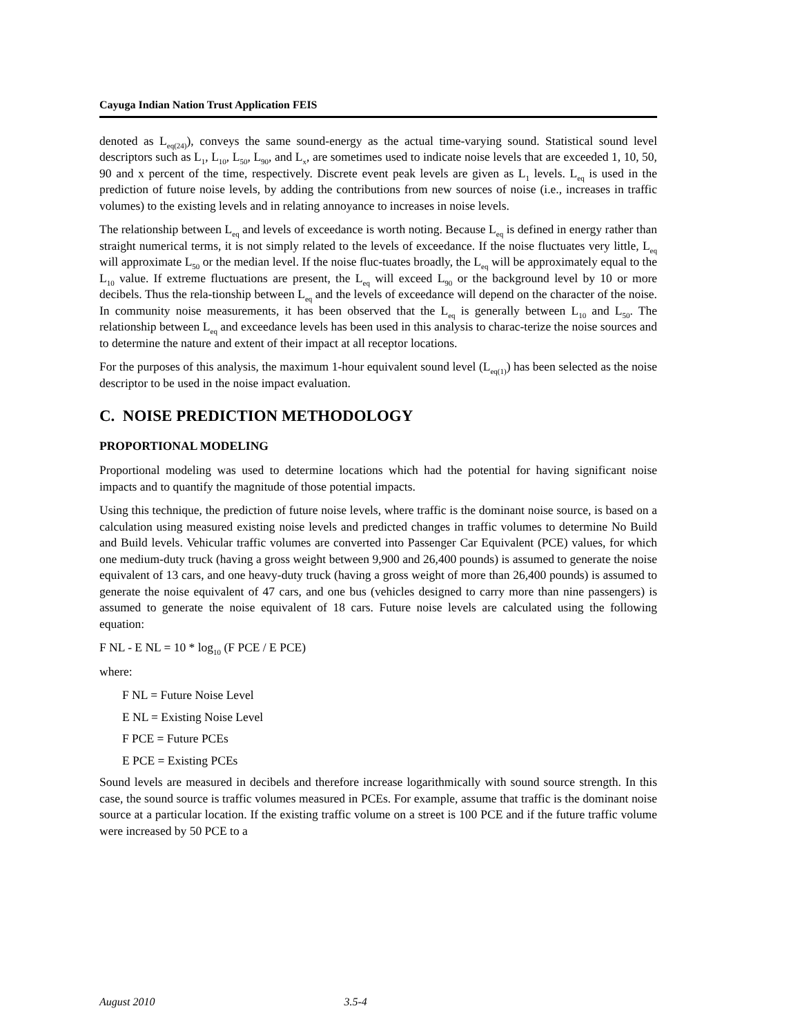Cayuga Indian Nation Trust Application FEIS
denoted as L<sub>eq(24)</sub>), conveys the same sound-energy as the actual time-varying sound. Statistical sound level descriptors such as L<sub>1</sub>, L<sub>10</sub>, L<sub>50</sub>, L<sub>90</sub>, and L<sub>x</sub>, are sometimes used to indicate noise levels that are exceeded 1, 10, 50, 90 and x percent of the time, respectively. Discrete event peak levels are given as L<sub>1</sub> levels. L<sub>eq</sub> is used in the prediction of future noise levels, by adding the contributions from new sources of noise (i.e., increases in traffic volumes) to the existing levels and in relating annoyance to increases in noise levels.
The relationship between L<sub>eq</sub> and levels of exceedance is worth noting. Because L<sub>eq</sub> is defined in energy rather than straight numerical terms, it is not simply related to the levels of exceedance. If the noise fluctuates very little, L<sub>eq</sub> will approximate L<sub>50</sub> or the median level. If the noise fluc-tuates broadly, the L<sub>eq</sub> will be approximately equal to the L<sub>10</sub> value. If extreme fluctuations are present, the L<sub>eq</sub> will exceed L<sub>90</sub> or the background level by 10 or more decibels. Thus the rela-tionship between L<sub>eq</sub> and the levels of exceedance will depend on the character of the noise. In community noise measurements, it has been observed that the L<sub>eq</sub> is generally between L<sub>10</sub> and L<sub>50</sub>. The relationship between L<sub>eq</sub> and exceedance levels has been used in this analysis to charac-terize the noise sources and to determine the nature and extent of their impact at all receptor locations.
For the purposes of this analysis, the maximum 1-hour equivalent sound level (L<sub>eq(1)</sub>) has been selected as the noise descriptor to be used in the noise impact evaluation.
C. NOISE PREDICTION METHODOLOGY
PROPORTIONAL MODELING
Proportional modeling was used to determine locations which had the potential for having significant noise impacts and to quantify the magnitude of those potential impacts.
Using this technique, the prediction of future noise levels, where traffic is the dominant noise source, is based on a calculation using measured existing noise levels and predicted changes in traffic volumes to determine No Build and Build levels. Vehicular traffic volumes are converted into Passenger Car Equivalent (PCE) values, for which one medium-duty truck (having a gross weight between 9,900 and 26,400 pounds) is assumed to generate the noise equivalent of 13 cars, and one heavy-duty truck (having a gross weight of more than 26,400 pounds) is assumed to generate the noise equivalent of 47 cars, and one bus (vehicles designed to carry more than nine passengers) is assumed to generate the noise equivalent of 18 cars. Future noise levels are calculated using the following equation:
F NL - E NL = 10 * log<sub>10</sub> (F PCE / E PCE)
where:
F NL = Future Noise Level
E NL = Existing Noise Level
F PCE = Future PCEs
E PCE = Existing PCEs
Sound levels are measured in decibels and therefore increase logarithmically with sound source strength. In this case, the sound source is traffic volumes measured in PCEs. For example, assume that traffic is the dominant noise source at a particular location. If the existing traffic volume on a street is 100 PCE and if the future traffic volume were increased by 50 PCE to a
August 2010 3.5-4